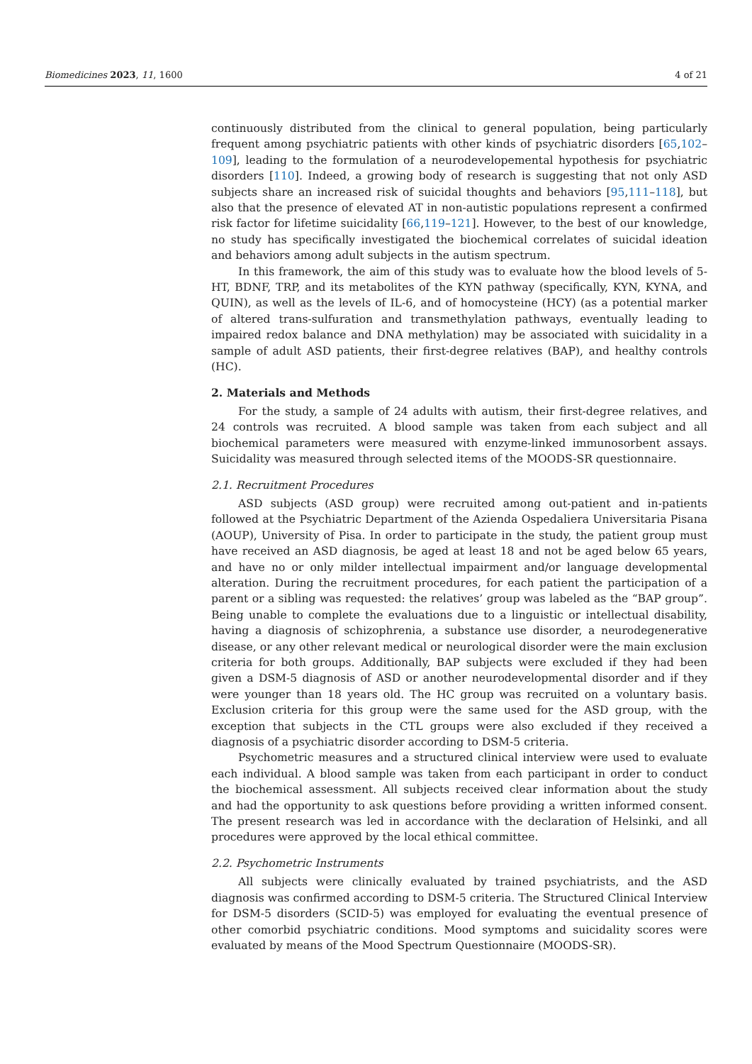Biomedicines 2023, 11, 1600 4 of 21
continuously distributed from the clinical to general population, being particularly frequent among psychiatric patients with other kinds of psychiatric disorders [65,102–109], leading to the formulation of a neurodevelopemental hypothesis for psychiatric disorders [110]. Indeed, a growing body of research is suggesting that not only ASD subjects share an increased risk of suicidal thoughts and behaviors [95,111–118], but also that the presence of elevated AT in non-autistic populations represent a confirmed risk factor for lifetime suicidality [66,119–121]. However, to the best of our knowledge, no study has specifically investigated the biochemical correlates of suicidal ideation and behaviors among adult subjects in the autism spectrum.
In this framework, the aim of this study was to evaluate how the blood levels of 5-HT, BDNF, TRP, and its metabolites of the KYN pathway (specifically, KYN, KYNA, and QUIN), as well as the levels of IL-6, and of homocysteine (HCY) (as a potential marker of altered trans-sulfuration and transmethylation pathways, eventually leading to impaired redox balance and DNA methylation) may be associated with suicidality in a sample of adult ASD patients, their first-degree relatives (BAP), and healthy controls (HC).
2. Materials and Methods
For the study, a sample of 24 adults with autism, their first-degree relatives, and 24 controls was recruited. A blood sample was taken from each subject and all biochemical parameters were measured with enzyme-linked immunosorbent assays. Suicidality was measured through selected items of the MOODS-SR questionnaire.
2.1. Recruitment Procedures
ASD subjects (ASD group) were recruited among out-patient and in-patients followed at the Psychiatric Department of the Azienda Ospedaliera Universitaria Pisana (AOUP), University of Pisa. In order to participate in the study, the patient group must have received an ASD diagnosis, be aged at least 18 and not be aged below 65 years, and have no or only milder intellectual impairment and/or language developmental alteration. During the recruitment procedures, for each patient the participation of a parent or a sibling was requested: the relatives’ group was labeled as the “BAP group”. Being unable to complete the evaluations due to a linguistic or intellectual disability, having a diagnosis of schizophrenia, a substance use disorder, a neurodegenerative disease, or any other relevant medical or neurological disorder were the main exclusion criteria for both groups. Additionally, BAP subjects were excluded if they had been given a DSM-5 diagnosis of ASD or another neurodevelopmental disorder and if they were younger than 18 years old. The HC group was recruited on a voluntary basis. Exclusion criteria for this group were the same used for the ASD group, with the exception that subjects in the CTL groups were also excluded if they received a diagnosis of a psychiatric disorder according to DSM-5 criteria.
Psychometric measures and a structured clinical interview were used to evaluate each individual. A blood sample was taken from each participant in order to conduct the biochemical assessment. All subjects received clear information about the study and had the opportunity to ask questions before providing a written informed consent. The present research was led in accordance with the declaration of Helsinki, and all procedures were approved by the local ethical committee.
2.2. Psychometric Instruments
All subjects were clinically evaluated by trained psychiatrists, and the ASD diagnosis was confirmed according to DSM-5 criteria. The Structured Clinical Interview for DSM-5 disorders (SCID-5) was employed for evaluating the eventual presence of other comorbid psychiatric conditions. Mood symptoms and suicidality scores were evaluated by means of the Mood Spectrum Questionnaire (MOODS-SR).